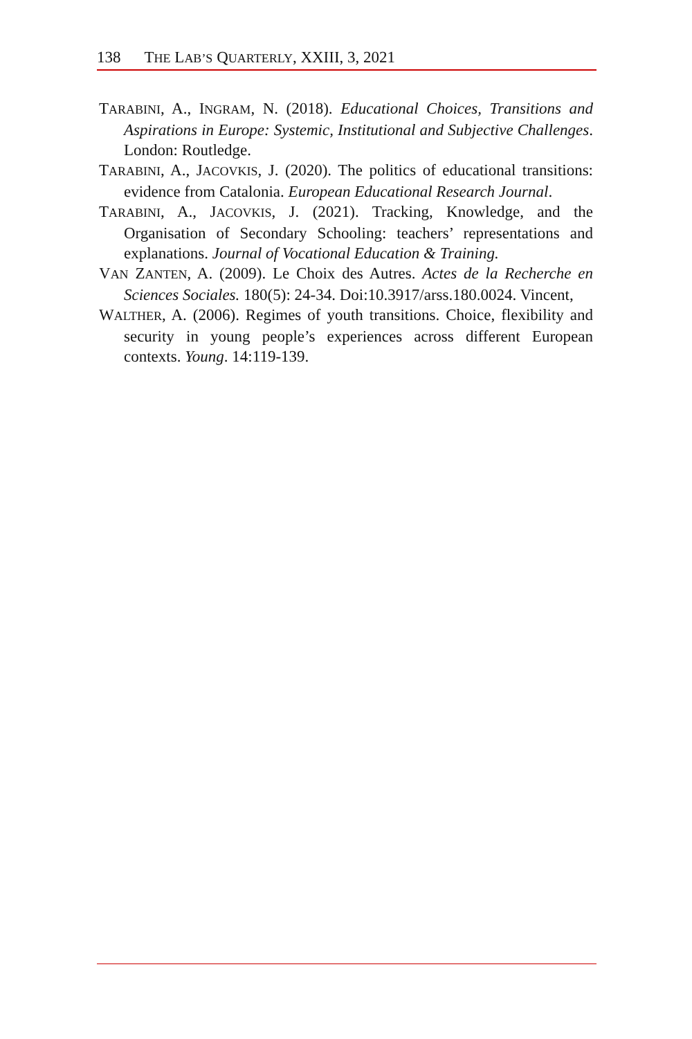138 THE LAB’S QUARTERLY, XXIII, 3, 2021
TARABINI, A., INGRAM, N. (2018). Educational Choices, Transitions and Aspirations in Europe: Systemic, Institutional and Subjective Challenges. London: Routledge.
TARABINI, A., JACOVKIS, J. (2020). The politics of educational transitions: evidence from Catalonia. European Educational Research Journal.
TARABINI, A., JACOVKIS, J. (2021). Tracking, Knowledge, and the Organisation of Secondary Schooling: teachers’ representations and explanations. Journal of Vocational Education & Training.
VAN ZANTEN, A. (2009). Le Choix des Autres. Actes de la Recherche en Sciences Sociales. 180(5): 24-34. Doi:10.3917/arss.180.0024. Vincent,
WALTHER, A. (2006). Regimes of youth transitions. Choice, flexibility and security in young people’s experiences across different European contexts. Young. 14:119-139.